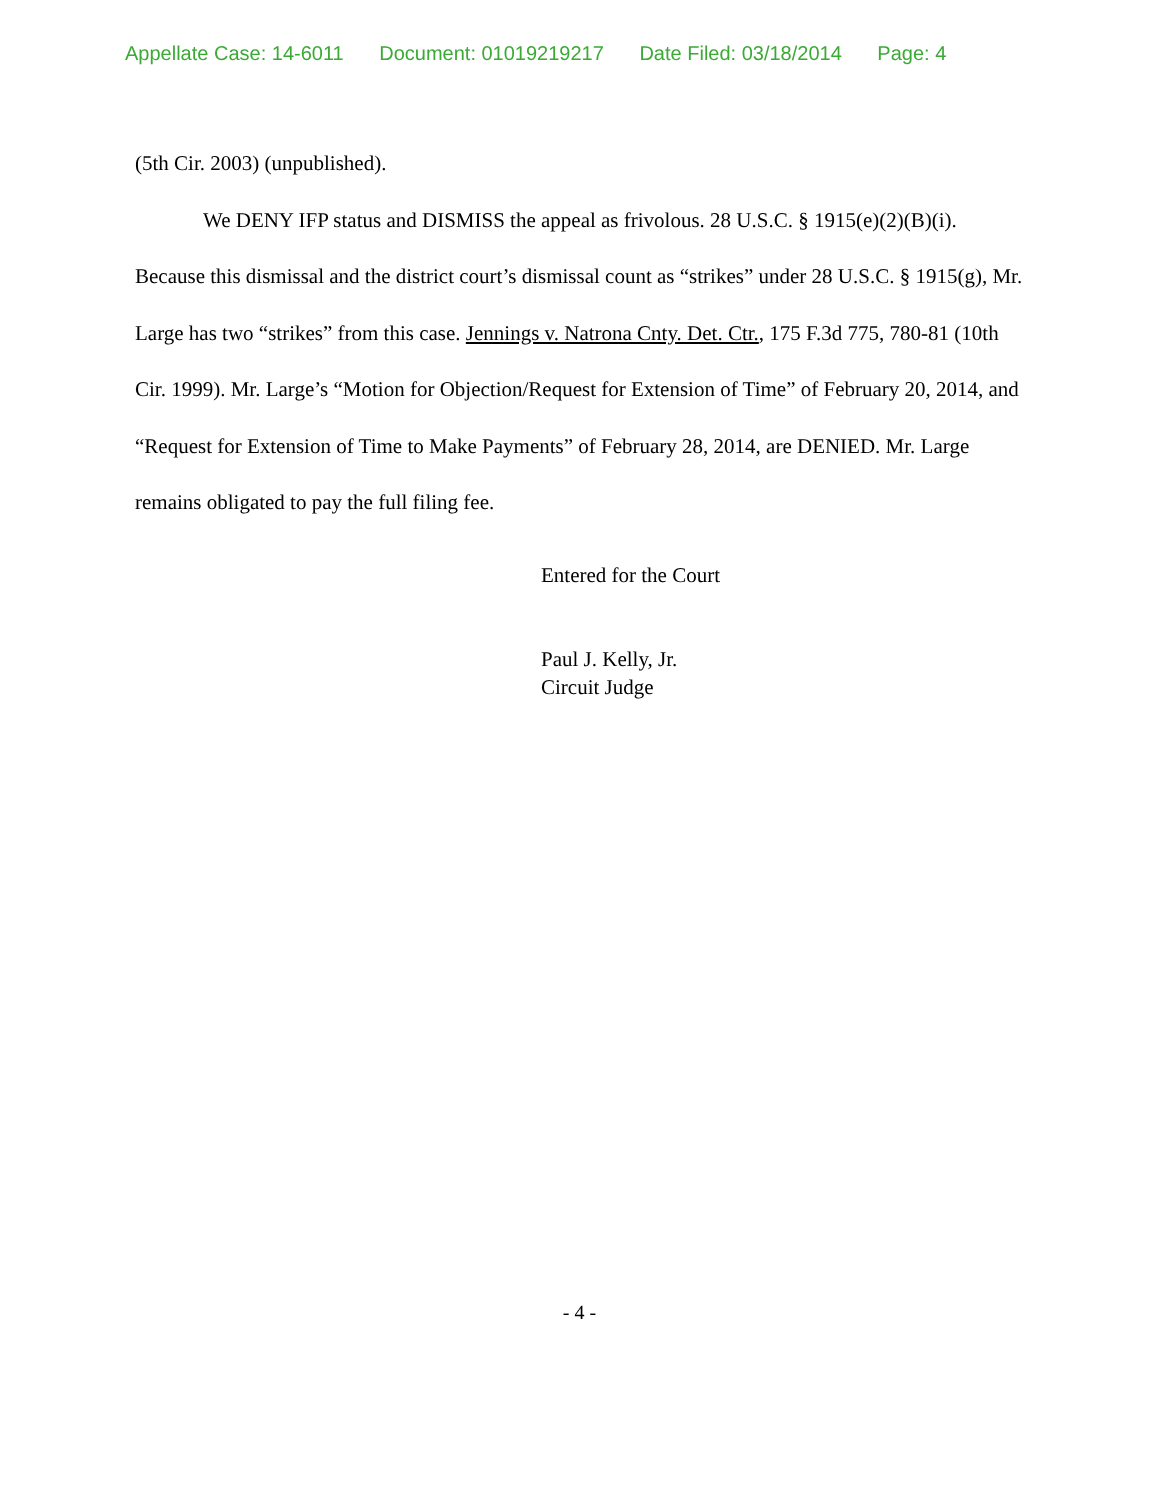Appellate Case: 14-6011 Document: 01019219217 Date Filed: 03/18/2014 Page: 4
(5th Cir. 2003) (unpublished).
We DENY IFP status and DISMISS the appeal as frivolous. 28 U.S.C. § 1915(e)(2)(B)(i). Because this dismissal and the district court’s dismissal count as “strikes” under 28 U.S.C. § 1915(g), Mr. Large has two “strikes” from this case. Jennings v. Natrona Cnty. Det. Ctr., 175 F.3d 775, 780-81 (10th Cir. 1999). Mr. Large’s “Motion for Objection/Request for Extension of Time” of February 20, 2014, and “Request for Extension of Time to Make Payments” of February 28, 2014, are DENIED. Mr. Large remains obligated to pay the full filing fee.
Entered for the Court
Paul J. Kelly, Jr.
Circuit Judge
- 4 -